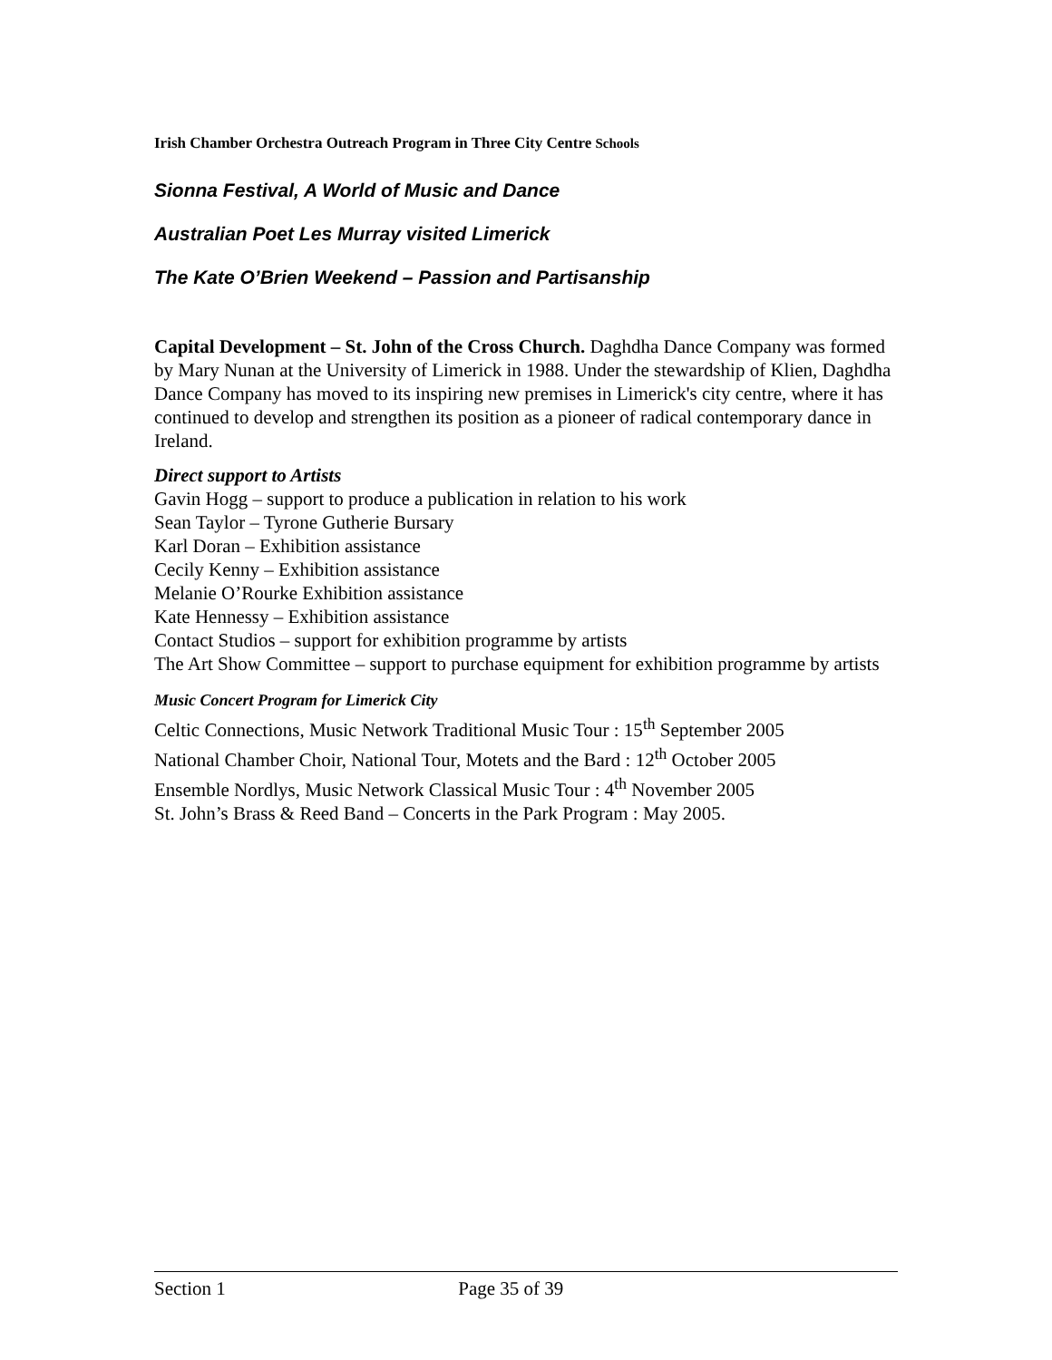Irish Chamber Orchestra Outreach Program in Three City Centre Schools
Sionna Festival, A World of Music and Dance
Australian Poet Les Murray visited Limerick
The Kate O’Brien Weekend – Passion and Partisanship
Capital Development – St. John of the Cross Church. Daghdha Dance Company was formed by Mary Nunan at the University of Limerick in 1988. Under the stewardship of Klien, Daghdha Dance Company has moved to its inspiring new premises in Limerick's city centre, where it has continued to develop and strengthen its position as a pioneer of radical contemporary dance in Ireland.
Direct support to Artists
Gavin Hogg – support to produce a publication in relation to his work
Sean Taylor – Tyrone Gutherie Bursary
Karl Doran – Exhibition assistance
Cecily Kenny – Exhibition assistance
Melanie O’Rourke Exhibition assistance
Kate Hennessy – Exhibition assistance
Contact Studios – support for exhibition programme by artists
The Art Show Committee – support to purchase equipment for exhibition programme by artists
Music Concert Program for Limerick City
Celtic Connections, Music Network Traditional Music Tour : 15<sup>th</sup> September 2005
National Chamber Choir, National Tour, Motets and the Bard : 12<sup>th</sup> October 2005
Ensemble Nordlys, Music Network Classical Music Tour : 4<sup>th</sup> November 2005
St. John’s Brass & Reed Band – Concerts in the Park Program : May 2005.
Section 1 Page 35 of 39